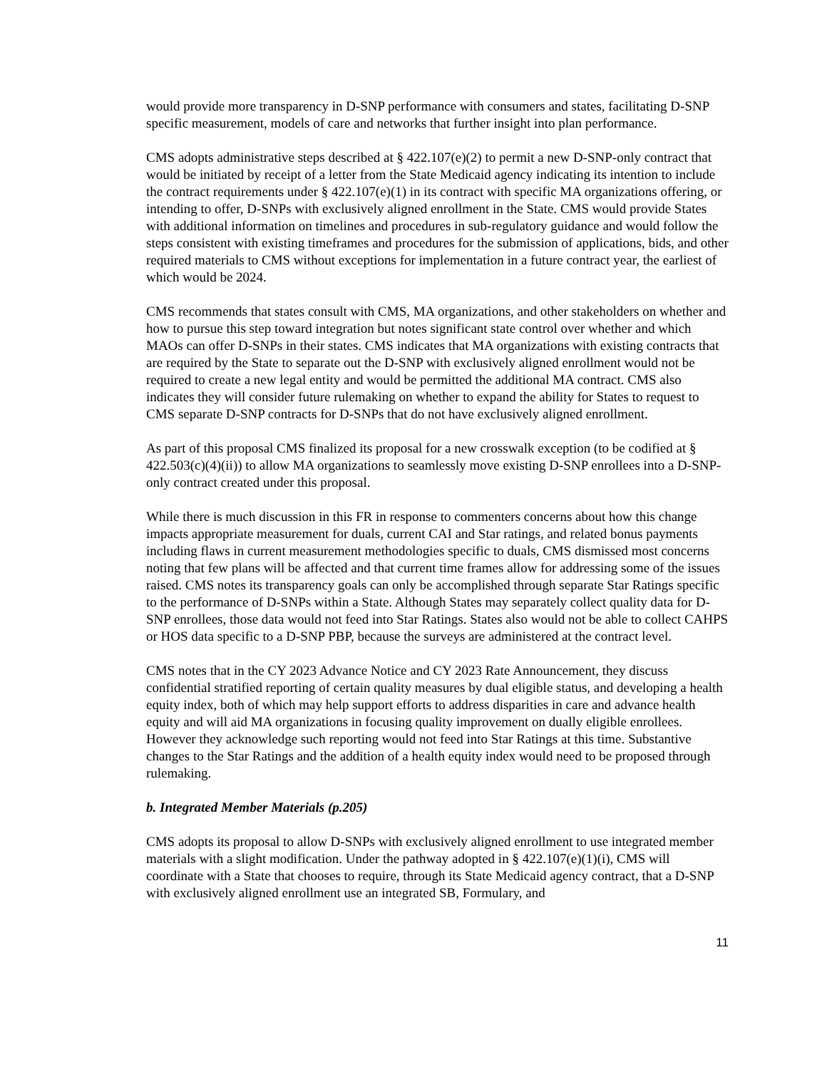would provide more transparency in D-SNP performance with consumers and states, facilitating D-SNP specific measurement, models of care and networks that further insight into plan performance.
CMS adopts administrative steps described at § 422.107(e)(2) to permit a new D-SNP-only contract that would be initiated by receipt of a letter from the State Medicaid agency indicating its intention to include the contract requirements under § 422.107(e)(1) in its contract with specific MA organizations offering, or intending to offer, D-SNPs with exclusively aligned enrollment in the State. CMS would provide States with additional information on timelines and procedures in sub-regulatory guidance and would follow the steps consistent with existing timeframes and procedures for the submission of applications, bids, and other required materials to CMS without exceptions for implementation in a future contract year, the earliest of which would be 2024.
CMS recommends that states consult with CMS, MA organizations, and other stakeholders on whether and how to pursue this step toward integration but notes significant state control over whether and which MAOs can offer D-SNPs in their states. CMS indicates that MA organizations with existing contracts that are required by the State to separate out the D-SNP with exclusively aligned enrollment would not be required to create a new legal entity and would be permitted the additional MA contract. CMS also indicates they will consider future rulemaking on whether to expand the ability for States to request to CMS separate D-SNP contracts for D-SNPs that do not have exclusively aligned enrollment.
As part of this proposal CMS finalized its proposal for a new crosswalk exception (to be codified at § 422.503(c)(4)(ii)) to allow MA organizations to seamlessly move existing D-SNP enrollees into a D-SNP-only contract created under this proposal.
While there is much discussion in this FR in response to commenters concerns about how this change impacts appropriate measurement for duals, current CAI and Star ratings, and related bonus payments including flaws in current measurement methodologies specific to duals, CMS dismissed most concerns noting that few plans will be affected and that current time frames allow for addressing some of the issues raised. CMS notes its transparency goals can only be accomplished through separate Star Ratings specific to the performance of D-SNPs within a State. Although States may separately collect quality data for D-SNP enrollees, those data would not feed into Star Ratings. States also would not be able to collect CAHPS or HOS data specific to a D-SNP PBP, because the surveys are administered at the contract level.
CMS notes that in the CY 2023 Advance Notice and CY 2023 Rate Announcement, they discuss confidential stratified reporting of certain quality measures by dual eligible status, and developing a health equity index, both of which may help support efforts to address disparities in care and advance health equity and will aid MA organizations in focusing quality improvement on dually eligible enrollees. However they acknowledge such reporting would not feed into Star Ratings at this time. Substantive changes to the Star Ratings and the addition of a health equity index would need to be proposed through rulemaking.
b. Integrated Member Materials (p.205)
CMS adopts its proposal to allow D-SNPs with exclusively aligned enrollment to use integrated member materials with a slight modification. Under the pathway adopted in § 422.107(e)(1)(i), CMS will coordinate with a State that chooses to require, through its State Medicaid agency contract, that a D-SNP with exclusively aligned enrollment use an integrated SB, Formulary, and
11